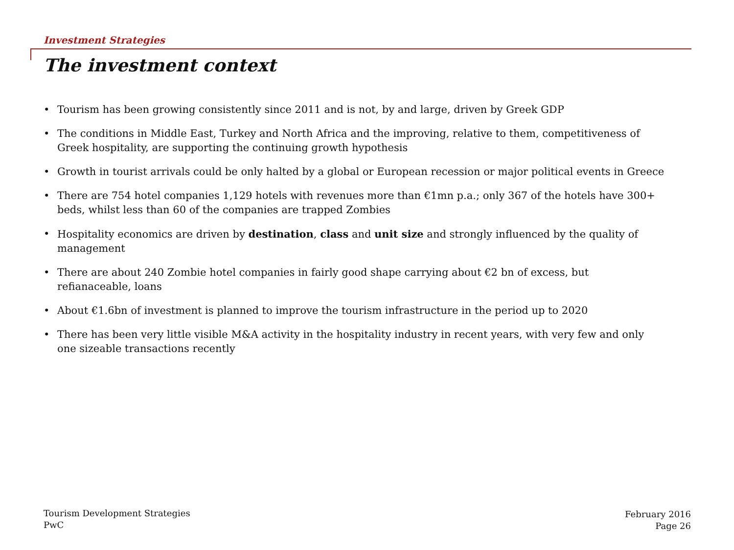Investment Strategies
The investment context
• Tourism has been growing consistently since 2011 and is not, by and large, driven by Greek GDP
• The conditions in Middle East, Turkey and North Africa and the improving, relative to them, competitiveness of Greek hospitality, are supporting the continuing growth hypothesis
• Growth in tourist arrivals could be only halted by a global or European recession or major political events in Greece
• There are 754 hotel companies 1,129 hotels with revenues more than €1mn p.a.; only 367 of the hotels have 300+ beds, whilst less than 60 of the companies are trapped Zombies
• Hospitality economics are driven by destination, class and unit size and strongly influenced by the quality of management
• There are about 240 Zombie hotel companies in fairly good shape carrying about €2 bn of excess, but refianaceable, loans
• About €1.6bn of investment is planned to improve the tourism infrastructure in the period up to 2020
• There has been very little visible M&A activity in the hospitality industry in recent years, with very few and only one sizeable transactions recently
Tourism Development Strategies
PwC
February 2016
Page 26